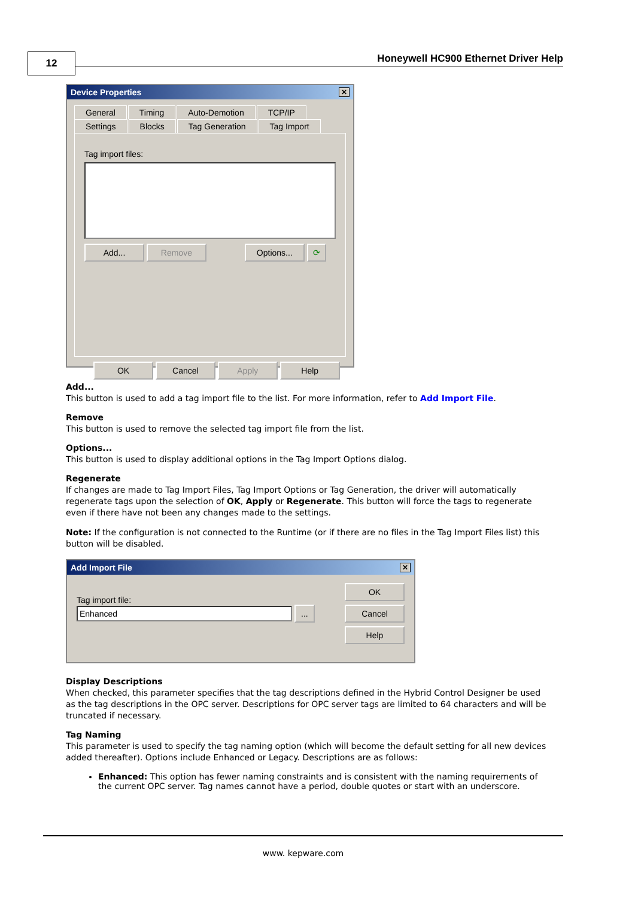12
Honeywell HC900 Ethernet Driver Help
Device Properties ✕
General Timing Auto-Demotion TCP/IP
Settings Blocks Tag Generation Tag Import
Tag import files:
Add... Remove Options... ⟳
OK Cancel Apply Help
Add...
This button is used to add a tag import file to the list. For more information, refer to Add Import File.
Remove
This button is used to remove the selected tag import file from the list.
Options...
This button is used to display additional options in the Tag Import Options dialog.
Regenerate
If changes are made to Tag Import Files, Tag Import Options or Tag Generation, the driver will automatically regenerate tags upon the selection of OK, Apply or Regenerate. This button will force the tags to regenerate even if there have not been any changes made to the settings.
Note: If the configuration is not connected to the Runtime (or if there are no files in the Tag Import Files list) this button will be disabled.
Add Import File ✕
Tag import file:
Enhanced ...
OK
Cancel
Help
Display Descriptions
When checked, this parameter specifies that the tag descriptions defined in the Hybrid Control Designer be used as the tag descriptions in the OPC server. Descriptions for OPC server tags are limited to 64 characters and will be truncated if necessary.
Tag Naming
This parameter is used to specify the tag naming option (which will become the default setting for all new devices added thereafter). Options include Enhanced or Legacy. Descriptions are as follows:
Enhanced: This option has fewer naming constraints and is consistent with the naming requirements of the current OPC server. Tag names cannot have a period, double quotes or start with an underscore.
www. kepware.com